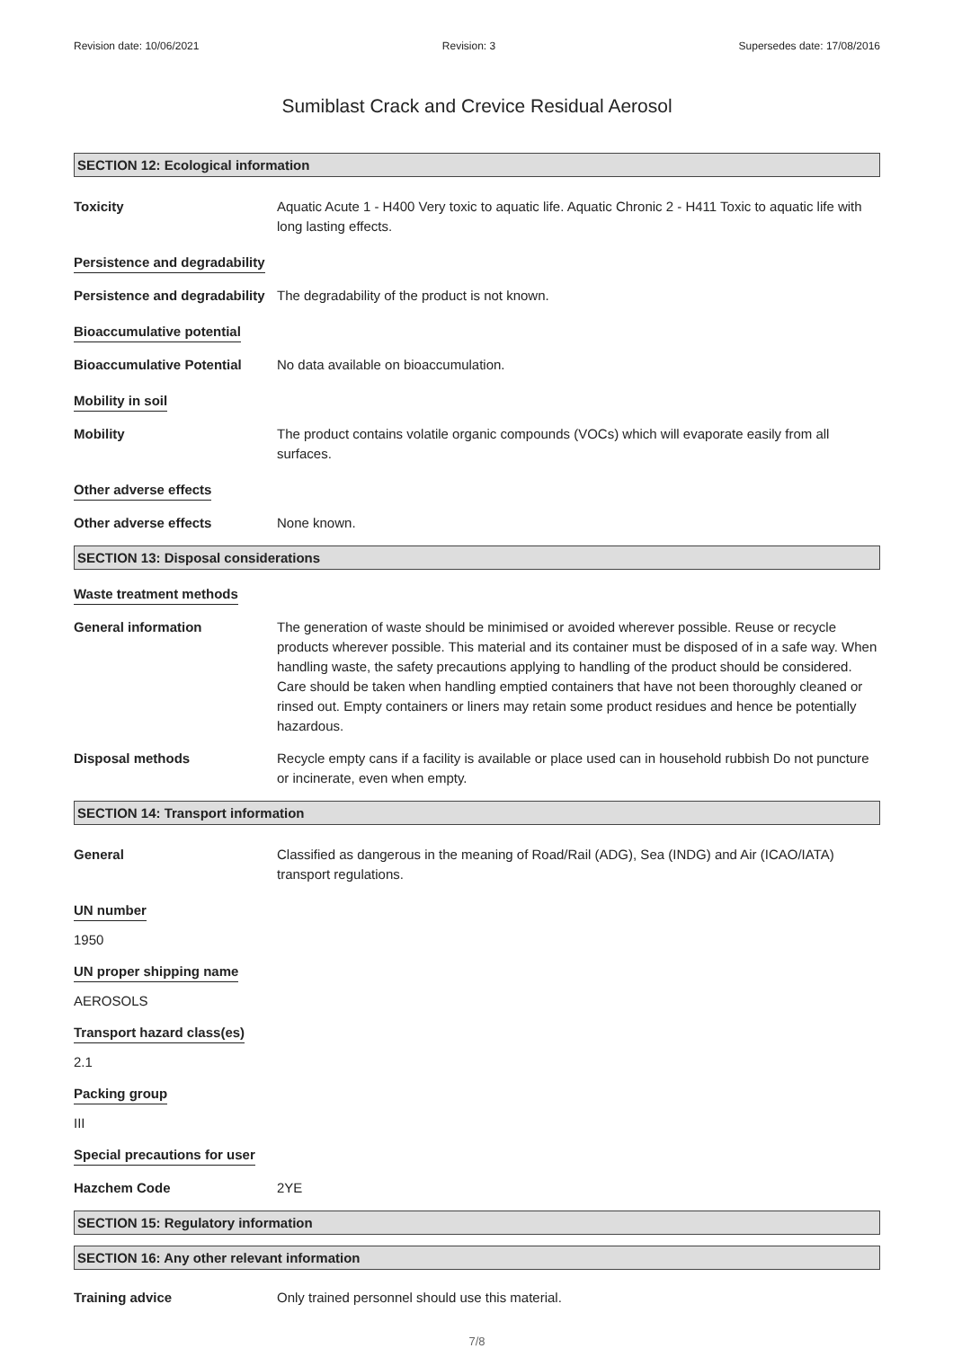Revision date: 10/06/2021 Revision: 3 Supersedes date: 17/08/2016
Sumiblast Crack and Crevice Residual Aerosol
SECTION 12: Ecological information
Toxicity Aquatic Acute 1 - H400 Very toxic to aquatic life. Aquatic Chronic 2 - H411 Toxic to aquatic life with long lasting effects.
Persistence and degradability
Persistence and degradability
The degradability of the product is not known.
Bioaccumulative potential
Bioaccumulative Potential No data available on bioaccumulation.
Mobility in soil
Mobility The product contains volatile organic compounds (VOCs) which will evaporate easily from all surfaces.
Other adverse effects
Other adverse effects None known.
SECTION 13: Disposal considerations
Waste treatment methods
General information The generation of waste should be minimised or avoided wherever possible. Reuse or recycle products wherever possible. This material and its container must be disposed of in a safe way. When handling waste, the safety precautions applying to handling of the product should be considered. Care should be taken when handling emptied containers that have not been thoroughly cleaned or rinsed out. Empty containers or liners may retain some product residues and hence be potentially hazardous.
Disposal methods Recycle empty cans if a facility is available or place used can in household rubbish Do not puncture or incinerate, even when empty.
SECTION 14: Transport information
General Classified as dangerous in the meaning of Road/Rail (ADG), Sea (INDG) and Air (ICAO/IATA) transport regulations.
UN number
1950
UN proper shipping name
AEROSOLS
Transport hazard class(es)
2.1
Packing group
III
Special precautions for user
Hazchem Code 2YE
SECTION 15: Regulatory information
SECTION 16: Any other relevant information
Training advice Only trained personnel should use this material.
7/8